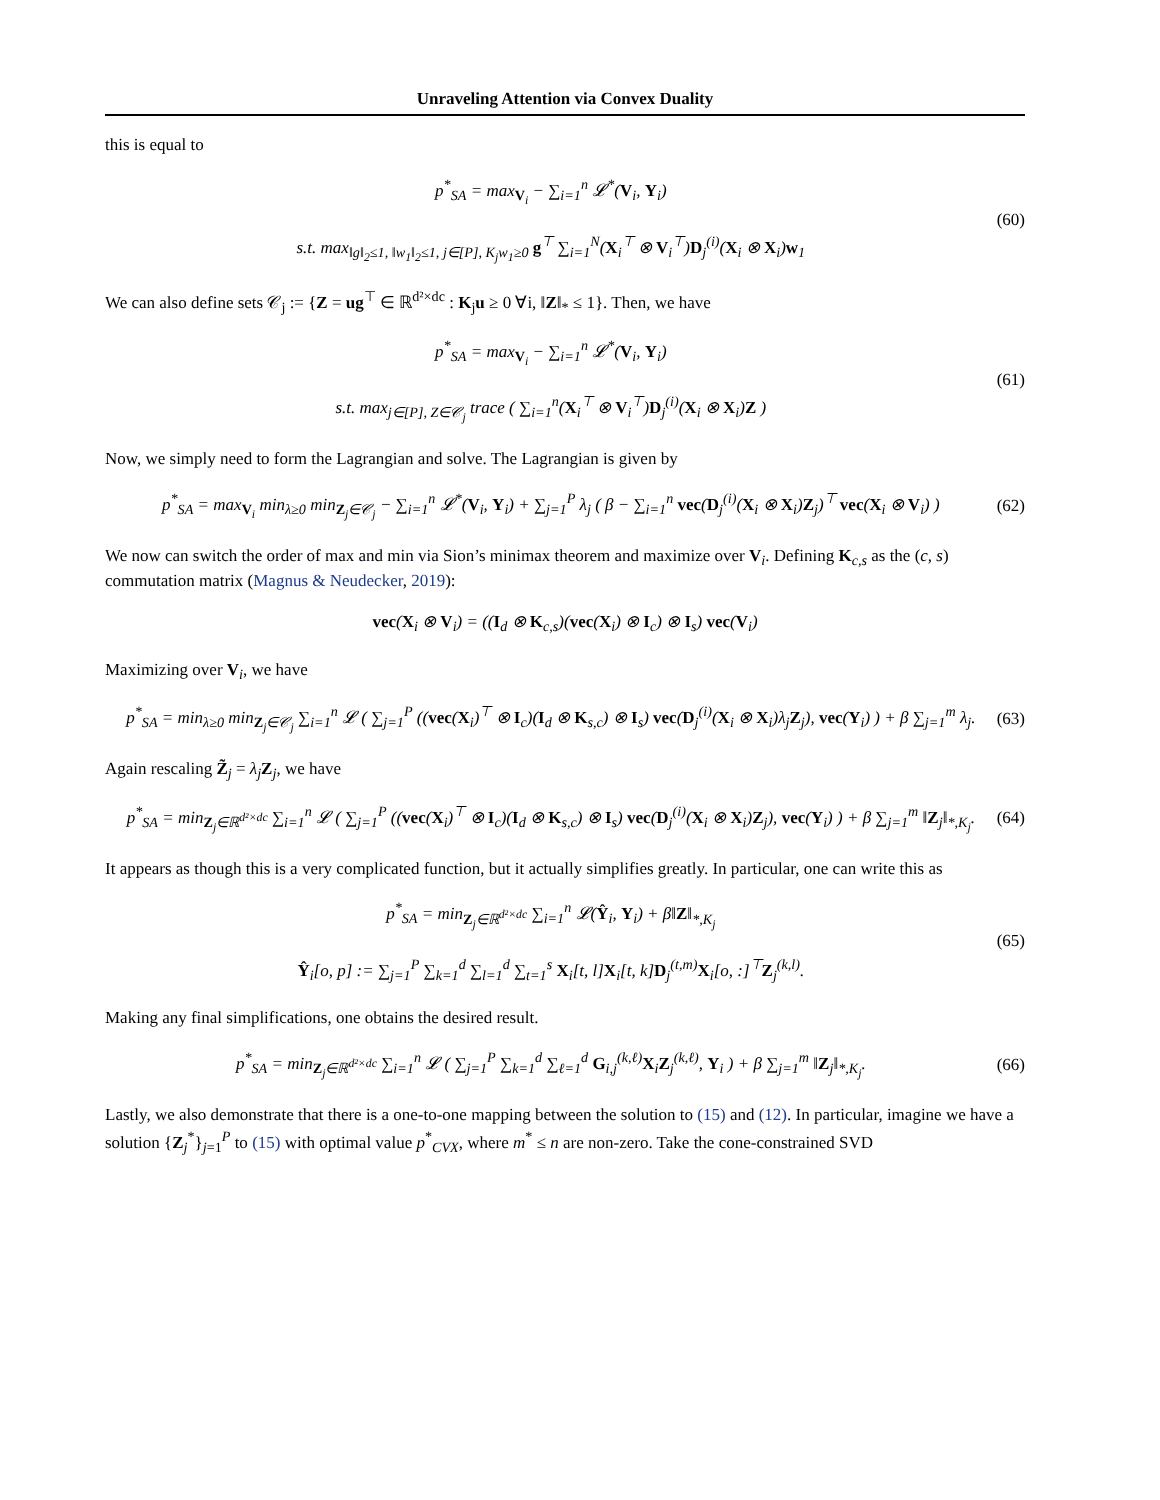Unraveling Attention via Convex Duality
this is equal to
p<sup>*</sup><sub>SA</sub> = max<sub>V<sub>i</sub></sub> − ∑<sub>i=1</sub><sup>n</sup> 𝓛<sup>*</sup>(V<sub>i</sub>, Y<sub>i</sub>)
s.t. max<sub>‖g‖<sub>2</sub>≤1, ‖w<sub>1</sub>‖<sub>2</sub>≤1, j∈[P], K<sub>j</sub>w<sub>1</sub>≥0</sub> g<sup>⊤</sup> ∑<sub>i=1</sub><sup>N</sup>(X<sub>i</sub><sup>⊤</sup> ⊗ V<sub>i</sub><sup>⊤</sup>)D<sub>j</sub><sup>(i)</sup>(X<sub>i</sub> ⊗ X<sub>i</sub>)w<sub>1</sub>
(60)
We can also define sets 𝒞<sub>j</sub> := {Z = ug<sup>⊤</sup> ∈ ℝ<sup>d²×dc</sup> : K<sub>j</sub>u ≥ 0 ∀i, ‖Z‖<sub>*</sub> ≤ 1}. Then, we have
p<sup>*</sup><sub>SA</sub> = max<sub>V<sub>i</sub></sub> − ∑<sub>i=1</sub><sup>n</sup> 𝓛<sup>*</sup>(V<sub>i</sub>, Y<sub>i</sub>)
s.t. max<sub>j∈[P], Z∈𝒞<sub>j</sub></sub> trace ( ∑<sub>i=1</sub><sup>n</sup>(X<sub>i</sub><sup>⊤</sup> ⊗ V<sub>i</sub><sup>⊤</sup>)D<sub>j</sub><sup>(i)</sup>(X<sub>i</sub> ⊗ X<sub>i</sub>)Z )
(61)
Now, we simply need to form the Lagrangian and solve. The Lagrangian is given by
p<sup>*</sup><sub>SA</sub> = max<sub>V<sub>i</sub></sub> min<sub>λ≥0</sub> min<sub>Z<sub>j</sub>∈𝒞<sub>j</sub></sub> − ∑<sub>i=1</sub><sup>n</sup> 𝓛<sup>*</sup>(V<sub>i</sub>, Y<sub>i</sub>) + ∑<sub>j=1</sub><sup>P</sup> λ<sub>j</sub> ( β − ∑<sub>i=1</sub><sup>n</sup> vec(D<sub>j</sub><sup>(i)</sup>(X<sub>i</sub> ⊗ X<sub>i</sub>)Z<sub>j</sub>)<sup>⊤</sup> vec(X<sub>i</sub> ⊗ V<sub>i</sub>) )
(62)
We now can switch the order of max and min via Sion’s minimax theorem and maximize over V<sub>i</sub>. Defining K<sub>c,s</sub> as the (c, s) commutation matrix (Magnus & Neudecker, 2019):
vec(X<sub>i</sub> ⊗ V<sub>i</sub>) = ((I<sub>d</sub> ⊗ K<sub>c,s</sub>)(vec(X<sub>i</sub>) ⊗ I<sub>c</sub>) ⊗ I<sub>s</sub>) vec(V<sub>i</sub>)
Maximizing over V<sub>i</sub>, we have
p<sup>*</sup><sub>SA</sub> = min<sub>λ≥0</sub> min<sub>Z<sub>j</sub>∈𝒞<sub>j</sub></sub> ∑<sub>i=1</sub><sup>n</sup> 𝓛 ( ∑<sub>j=1</sub><sup>P</sup> ((vec(X<sub>i</sub>)<sup>⊤</sup> ⊗ I<sub>c</sub>)(I<sub>d</sub> ⊗ K<sub>s,c</sub>) ⊗ I<sub>s</sub>) vec(D<sub>j</sub><sup>(i)</sup>(X<sub>i</sub> ⊗ X<sub>i</sub>)λ<sub>j</sub>Z<sub>j</sub>), vec(Y<sub>i</sub>) ) + β ∑<sub>j=1</sub><sup>m</sup> λ<sub>j</sub>.
(63)
Again rescaling Z̃<sub>j</sub> = λ<sub>j</sub>Z<sub>j</sub>, we have
p<sup>*</sup><sub>SA</sub> = min<sub>Z<sub>j</sub>∈ℝ<sup>d²×dc</sup></sub> ∑<sub>i=1</sub><sup>n</sup> 𝓛 ( ∑<sub>j=1</sub><sup>P</sup> ((vec(X<sub>i</sub>)<sup>⊤</sup> ⊗ I<sub>c</sub>)(I<sub>d</sub> ⊗ K<sub>s,c</sub>) ⊗ I<sub>s</sub>) vec(D<sub>j</sub><sup>(i)</sup>(X<sub>i</sub> ⊗ X<sub>i</sub>)Z<sub>j</sub>), vec(Y<sub>i</sub>) ) + β ∑<sub>j=1</sub><sup>m</sup> ‖Z<sub>j</sub>‖<sub>*,K<sub>j</sub></sub>.
(64)
It appears as though this is a very complicated function, but it actually simplifies greatly. In particular, one can write this as
p<sup>*</sup><sub>SA</sub> = min<sub>Z<sub>j</sub>∈ℝ<sup>d²×dc</sup></sub> ∑<sub>i=1</sub><sup>n</sup> 𝓛(Ŷ<sub>i</sub>, Y<sub>i</sub>) + β‖Z‖<sub>*,K<sub>j</sub></sub>
Ŷ<sub>i</sub>[o, p] := ∑<sub>j=1</sub><sup>P</sup> ∑<sub>k=1</sub><sup>d</sup> ∑<sub>l=1</sub><sup>d</sup> ∑<sub>t=1</sub><sup>s</sup> X<sub>i</sub>[t, l]X<sub>i</sub>[t, k]D<sub>j</sub><sup>(t,m)</sup>X<sub>i</sub>[o, :]<sup>⊤</sup>Z<sub>j</sub><sup>(k,l)</sup>.
(65)
Making any final simplifications, one obtains the desired result.
p<sup>*</sup><sub>SA</sub> = min<sub>Z<sub>j</sub>∈ℝ<sup>d²×dc</sup></sub> ∑<sub>i=1</sub><sup>n</sup> 𝓛 ( ∑<sub>j=1</sub><sup>P</sup> ∑<sub>k=1</sub><sup>d</sup> ∑<sub>ℓ=1</sub><sup>d</sup> G<sub>i,j</sub><sup>(k,ℓ)</sup>X<sub>i</sub>Z<sub>j</sub><sup>(k,ℓ)</sup>, Y<sub>i</sub> ) + β ∑<sub>j=1</sub><sup>m</sup> ‖Z<sub>j</sub>‖<sub>*,K<sub>j</sub></sub>.
(66)
Lastly, we also demonstrate that there is a one-to-one mapping between the solution to (15) and (12). In particular, imagine we have a solution {Z<sub>j</sub><sup>*</sup>}<sub>j=1</sub><sup>P</sup> to (15) with optimal value p<sup>*</sup><sub>CVX</sub>, where m<sup>*</sup> ≤ n are non-zero. Take the cone-constrained SVD